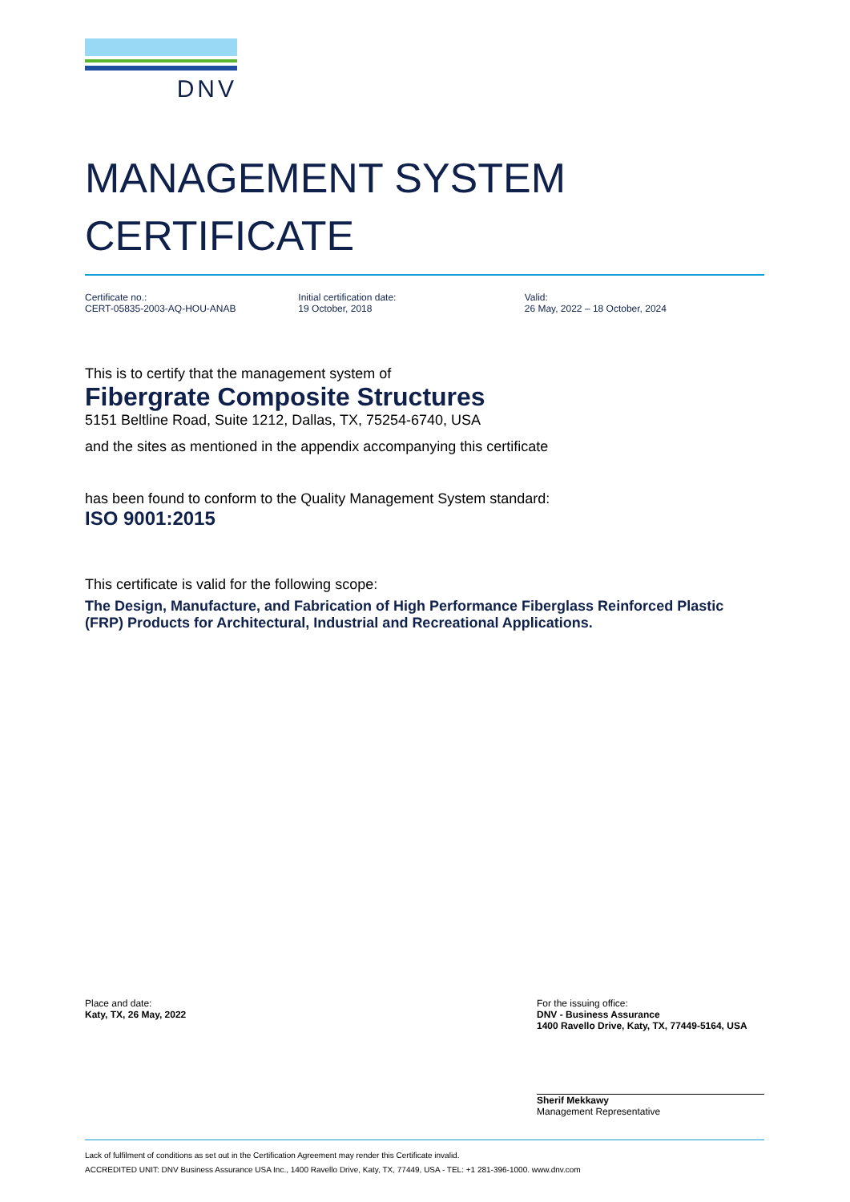DNV
MANAGEMENT SYSTEM
CERTIFICATE
Certificate no.:
CERT-05835-2003-AQ-HOU-ANAB
Initial certification date:
19 October, 2018
Valid:
26 May, 2022 – 18 October, 2024
This is to certify that the management system of
Fibergrate Composite Structures
5151 Beltline Road, Suite 1212, Dallas, TX, 75254-6740, USA
and the sites as mentioned in the appendix accompanying this certificate
has been found to conform to the Quality Management System standard:
ISO 9001:2015
This certificate is valid for the following scope:
The Design, Manufacture, and Fabrication of High Performance Fiberglass Reinforced Plastic (FRP) Products for Architectural, Industrial and Recreational Applications.
Place and date:
Katy, TX, 26 May, 2022
For the issuing office:
DNV - Business Assurance
1400 Ravello Drive, Katy, TX, 77449-5164, USA
Sherif Mekkawy
Management Representative
Lack of fulfilment of conditions as set out in the Certification Agreement may render this Certificate invalid.
ACCREDITED UNIT: DNV Business Assurance USA Inc., 1400 Ravello Drive, Katy, TX, 77449, USA - TEL: +1 281-396-1000. www.dnv.com